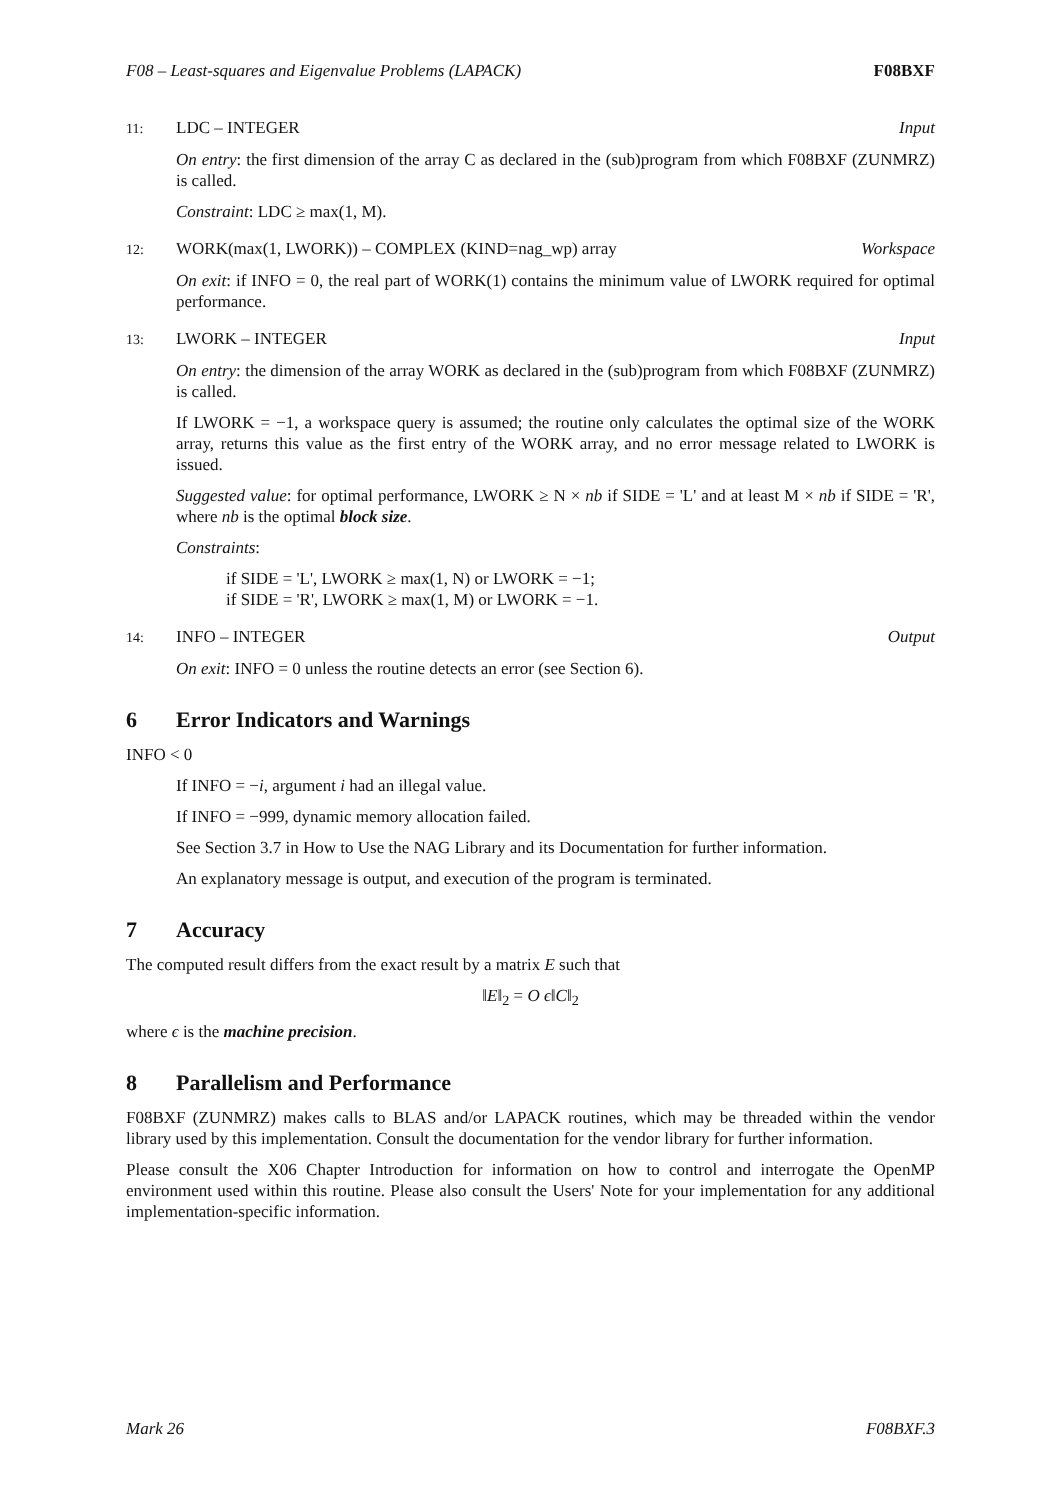F08 – Least-squares and Eigenvalue Problems (LAPACK) F08BXF
11: LDC – INTEGER Input
On entry: the first dimension of the array C as declared in the (sub)program from which F08BXF (ZUNMRZ) is called.
Constraint: LDC ≥ max(1, M).
12: WORK(max(1, LWORK)) – COMPLEX (KIND=nag_wp) array
Workspace
On exit: if INFO = 0, the real part of WORK(1) contains the minimum value of LWORK required for optimal performance.
13: LWORK – INTEGER Input
On entry: the dimension of the array WORK as declared in the (sub)program from which F08BXF (ZUNMRZ) is called.
If LWORK = −1, a workspace query is assumed; the routine only calculates the optimal size of the WORK array, returns this value as the first entry of the WORK array, and no error message related to LWORK is issued.
Suggested value: for optimal performance, LWORK ≥ N × nb if SIDE = 'L' and at least M × nb if SIDE = 'R', where nb is the optimal block size.
Constraints:
if SIDE = 'L', LWORK ≥ max(1, N) or LWORK = −1;
if SIDE = 'R', LWORK ≥ max(1, M) or LWORK = −1.
14: INFO – INTEGER Output
On exit: INFO = 0 unless the routine detects an error (see Section 6).
6 Error Indicators and Warnings
INFO < 0
If INFO = −i, argument i had an illegal value.
If INFO = −999, dynamic memory allocation failed.
See Section 3.7 in How to Use the NAG Library and its Documentation for further information.
An explanatory message is output, and execution of the program is terminated.
7 Accuracy
The computed result differs from the exact result by a matrix E such that
‖E‖<sub>2</sub> = O ϵ‖C‖<sub>2</sub>
where ϵ is the machine precision.
8 Parallelism and Performance
F08BXF (ZUNMRZ) makes calls to BLAS and/or LAPACK routines, which may be threaded within the vendor library used by this implementation. Consult the documentation for the vendor library for further information.
Please consult the X06 Chapter Introduction for information on how to control and interrogate the OpenMP environment used within this routine. Please also consult the Users' Note for your implementation for any additional implementation-specific information.
Mark 26 F08BXF.3